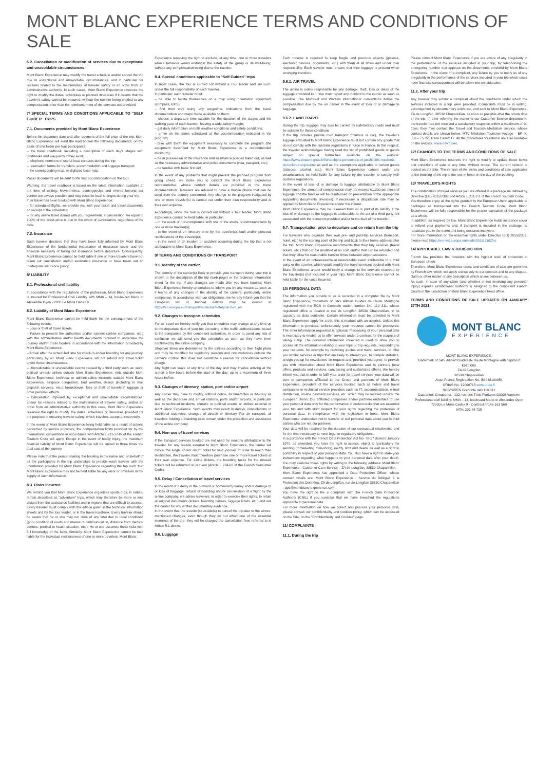MONT BLANC EXPERIENCE TERMS AND CONDITIONS OF SALE
6.2. Cancellation or modification of services due to exceptional and unavoidable circumstances
Mont Blanc Experience may modify the travel schedule and/or cancel the trip due to exceptional and unavoidable circumstances, and in particular for reasons related to the maintenance of traveler safety or an order from an administrative authority. In such cases, Mont Blanc Experience reserves the right to modify the dates, schedules or planned itineraries if it deems that the traveler's safety cannot be ensured, without the traveler being entitled to any compensation other than the reimbursement of the services not provided.
7/ SPECIAL TERMS AND CONDITIONS APPLICABLE TO "SELF GUIDED" TRIPS
7.1. Documents provided by Mont Blanc Experience
Before the departure date and after payment of the full price of the trip, Mont Blanc Experience will send the lead booker the following documents, on the basis of one folder per four participants:
– the travel roadbook, including a description of each day's stages with landmarks and waypoints if they exist;
– telephone numbers of useful local contacts during the trip;
– reservation forms for transfers, accommodation and luggage transport;
– the corresponding map, or digitized base map.
Paper documents will be sent to the first accommodation on the tour.
Warning: the travel roadbook is based on the latest information available at the time of writing. Nevertheless, contingencies and events beyond our control are always possible and may result in local changes during your trip.
If air travel has been booked with Mont Blanc Experience:
– for scheduled flights, we provide you with your ticket and travel documents on receipt of the schedules;
– for any airline ticket issued with your agreement, a cancellation fee equal to 100% of the ticket price is due in the event of cancellation, regardless of the date.
7.2. Insurance
Each traveler declares that they have been fully informed by Mont Blanc Experience of the fundamental importance of insurance cover and the absolute necessity of taking out insurance before departure. Consequently, Mont Blanc Experience cannot be held liable if one or more travelers have not taken out cancellation and/or assistance insurance or have taken out an inadequate insurance policy.
8/ LIABILITY
8.1. Professional civil liability
In accordance with the regulations of the profession, Mont Blanc Experience is insured for Professional Civil Liability with MMA – 14, boulevard Marie et Alexandre Oyon 72030 Le Mans Cedex 9.
8.2. Liability of Mont Blanc Experience
Mont Blanc Experience cannot be held liable for the consequences of the following events:
– Loss or theft of travel tickets.
– Failure to present the authorities and/or carriers (airline companies, etc.) with the administrative and/or health documents required to undertake the journey and/or cross borders in accordance with the information provided by Mont Blanc Experience.
– Arrival after the scheduled time for check-in and/or boarding for any journey, particularly by air. Mont Blanc Experience will not refund any travel ticket under these circumstances.
– Unpredictable or unavoidable events caused by a third party such as: wars, political unrest, strikes outside Mont Blanc Experience, riots outside Mont Blanc Experience, technical or administrative incidents outside Mont Blanc Experience, airspace congestion, bad weather, delays (including in mail dispatch services, etc.), breakdowns, loss or theft of travelers' luggage or other personal effects.
– Cancellation imposed by exceptional and unavoidable circumstances, and/or for reasons related to the maintenance of traveler safety, and/or an order from an administrative authority: in this case, Mont Blanc Experience reserves the right to modify the dates, schedules or itineraries provided for the purpose of ensuring traveler safety, which travelers accept unreservedly.
In the event of Mont Blanc Experience being held liable as a result of actions performed by service providers, the compensation limits provided for by the international conventions in accordance with Article L 211-17-IV of the French Tourism Code will apply. Except in the event of bodily injury, the maximum financial liability of Mont Blanc Experience will be limited to three times the total cost of the journey.
Please note that the person making the booking in the name and on behalf of all the participants in the trip undertakes to provide each traveler with the information provided by Mont Blanc Experience regarding the trip such that Mont Blanc Experience may not be held liable for any error or omission in the supply of such information.
8.3. Risks incurred
We remind you that Mont Blanc Experience organizes sports trips, in natural terrain described as "adventure" trips, which may therefore be more or less distant from the assistance facilities and in regions that are difficult to access.
Every traveler must comply with the advice given in the technical information sheets and by the tour leader, or in the travel roadbook. Every traveler should be aware that he or she may run risks of any kind due to local conditions (poor condition of roads and means of communication, distance from medical centers, political or health situation, etc.). He or she assumes these risks with full knowledge of the facts. Similarly, Mont Blanc Experience cannot be held liable for the individual recklessness of one or more travelers, Mont Blanc
Experience reserving the right to exclude, at any time, one or more travelers whose behavior would endanger the safety of the group or its well-being, without any compensation being due to the traveler.
8.4. Special conditions applicable to "Self Guided" trips
In most cases, the tour is carried out without a Tour leader and, as such, under the full responsibility of each traveler.
In particular, each traveler must:
– be able to locate themselves on a map using orientation equipment (compass, GPS);
– find their way using any waypoints, indications from the travel documentation and maps made available to them;
– choose a departure time suitable for the duration of the stages and the walking pace of each traveler, leaving a wide safety margin;
– get daily information on both weather conditions and safety conditions;
– arrive on the dates scheduled at the accommodation indicated in the program;
- take with them the equipment necessary to complete the program (the equipment described by Mont Blanc Experience is a recommended minimum);
– be in possession of the insurance and assistance policies taken out, as well as the necessary administrative and police documents (visa, passport, etc.);
– be familiar with basic first aid.
In the event of any problems that might prevent the planned program from going ahead, we invite you to contact the Mont Blanc Experience representative, whose contact details are provided in the travel documentation. Travelers are advised to have a mobile phone that can be used from the country concerned. Any change to the program instigated by one or more traveler(s) is carried out under their own responsibility and at their own expense.
Accordingly, since the tour is carried out without a tour leader, Mont Blanc Experience cannot be held liable, in particular:
– in the event of non-compliance with one of the above recommendations by one or more traveler(s);
– in the event of an itinerary error by the traveler(s), fault and/or personal recklessness of the traveler(s);
– in the event of an incident or accident occurring during the trip that is not attributable to Mont Blanc Experience.
9/ TERMS AND CONDITIONS OF TRANSPORT
9.1. Identity of the carrier
The identity of the carrier(s) likely to provide your transport during your trip is shown in the description of the trip (web page) or the technical information sheet for the trip. If any changes are made after you have booked, Mont Blanc Experience hereby undertakes to inform you by any means as soon as it learns of any changes in the identity of the carriers, particularly airline companies. In accordance with our obligations, we hereby inform you that the European list of banned airlines may be viewed at https://ec.europa.eu/transport/modes/air/safety/air-ban_en
9.2. Changes to transport schedules
For air travel we hereby notify you that timetables may change at any time up to the departure date of your trip according to the traffic authorizations issued to the companies by the competent authorities. In order to avoid any risk of confusion we will send you the schedules as soon as they have been confirmed by the airline company.
Stopover times are determined by the airlines according to their flight plans and may be modified for regulatory reasons and circumstances outside the carrier's control; this does not constitute a reason for cancellation without charge.
Any flight can leave at any time of the day and may involve arriving at the airport a few hours before the start of the day, up to a maximum of three hours before.
9.3. Changes of itinerary, station, port and/or airport
Any carrier may have to modify, without notice, its timetables or itinerary as well as the departure and arrival stations, ports and/or airports, in particular due to technical incidents, climatic or political events or strikes external to Mont Blanc Experience. Such events may result in delays, cancellations or additional stopovers, changes of aircraft or itinerary. For air transport, all travelers holding a boarding pass remain under the protection and assistance of the airline company.
9.4. Non-use of travel services
If the transport services booked are not used for reasons attributable to the traveler, for any reason external to Mont Blanc Experience, the carrier will cancel the single and/or return ticket for said journey. In order to reach their destination, the traveler must therefore purchase one or more travel tickets at their own expense. For airline tickets, the boarding taxes for the unused tickets will be refunded on request (Article L 224-66 of the French Consumer Code).
9.5. Delay / Cancellation of travel services
In the event of a delay in the outward or homeward journey and/or damage to or loss of baggage, refusal of boarding and/or cancellation of a flight by the airline company, we advise travelers, in order to exercise their rights, to retain all original documents (tickets, boarding passes, luggage labels, etc.) and ask the carrier for any written documentary evidence.
In the event that the traveler(s) decide(s) to cancel the trip due to the above-mentioned changes, even though they do not affect one of the essential elements of the trip, they will be charged the cancellation fees referred to in Article 5.1 above.
9.6. Luggage
Each traveler is required to keep fragile and precious objects (glasses, electronic devices, documents, etc.) with them at all times and under their responsibility. Each traveler must ensure that their luggage is present when arranging transfers.
9.6.1. AIR TRAVEL
The airline is solely responsible for any damage, theft, loss or delay of the luggage entrusted to it. You must report any incident to the carrier as soon as possible. The Montreal and Warsaw international conventions define the compensation due by the air carrier in the event of loss of or damage to baggage.
9.6.2. LAND TRAVEL
During the trip, luggage may also be carried by rudimentary roads and must be suitable for these conditions.
If the trip includes private road transport (minibus or car), the traveler's luggage entrusted to Mont Blanc Experience must not contain any goods that do not comply with the customs regulations in force in France. In this respect, the traveler acknowledges having read the list of prohibited goods or goods subject to special formalities available on the website: https://www.douane.gouv.fr/fiche/objets-personnels-et-justificatifs-residents-de-lunion-europeenne as well as the exemptions applicable to certain goods (tobacco, alcohol, etc.). Mont Blanc Experience cannot under any circumstances be held liable for any failure by the traveler to comply with customs regulations.
In the event of loss of or damage to luggage attributable to Mont Blanc Experience, the amount of compensation may not exceed €1,200 per piece of luggage and the traveler will be reimbursed on presentation of the appropriate supporting documents (invoices). If necessary, a dilapidation rate may be applied by Mont Blanc Experience and/or the insurer.
Mont Blanc Experience may be released from all or part of its liability if the loss of or damage to the luggage is attributable to the act of a third party not associated with the transport provided and/or to the fault of the traveler.
9.7. Transportation prior to departure and on return from the trip
For travelers who organize their own pre- and post-trip services (transport, hotel, etc.) to the starting point of the trip and back to their home address after the trip, Mont Blanc Experience recommends that they buy services (travel tickets, etc.) that can be modified at no cost and/or that can be refunded and that they allow for reasonable transfer times between airports/stations.
In the event of an unforeseeable or unavoidable event attributable to a third party or the traveler, which would modify the travel services booked with Mont Blanc Experience and/or would imply a change to the services reserved by the traveler(s) (not included in your trip), Mont Blanc Experience cannot be held liable for the costs incurred.
10/ PERSONAL DATA
The information you provide to us is recorded in a computer file by Mont Blanc Experience, trademark of SAS Allibert Guides de Haute Montagne registered with the RCS in Grenoble under number 340 110 311, whose registered office is located at rue de Longifan 38530 Chapareillan, in its capacity as data controller. Certain information must be provided to Mont Blanc Experience apply for a trip; this is marked with an asterisk. Unless this information is provided, unfortunately your requests cannot be processed. The other information requested is optional. Processing of your personal data is necessary to enable us to offer services under a contract for the purpose of taking a trip. The personal information collected is used to allow you to access all the information relating to your trips or trip requests, responding to your requests, for example by providing quotes and travel services, to offer you similar services or trips that are likely to interest you, to compile statistics, to sign you up for newsletters on request and, provided you agree, to provide you with information about Mont Blanc Experience and its partners (new offers, products and services, canvassing and customized offers). We hereby inform you that in order to fulfil your order for travel services your data will be sent to companies affiliated to our Group and partners of Mont Blanc Experience, providers of the services booked such as hotels and travel companies or technical service providers such as IT, accommodation, e-mail distribution, on-line payment services, etc. which may be located outside the European Union. Our affiliated companies and/or partners undertake to use your personal data only for the performance of certain tasks that are essential your trip and with strict respect for your rights regarding the protection of personal data, in compliance with the legislation in force. Mont Blanc Experience undertakes not to transfer or sell personal data about you to third parties who are not our partners.
Your data will be retained for the duration of our contractual relationship and for the time necessary to meet legal or regulatory obligations.
In accordance with the French Data Protection Act No. 78-17 dated 6 January 1978, as amended, you have the right to access, object to (particularly the sending of marketing mail-shots), rectify, limit and delete as well as a right to portability in respect of your personal data. You also have a right to state your instructions regarding what happens to your personal data after your death. You may exercise these rights by writing to the following address: Mont Blanc Experience - Customer Care Service – ZA de Longifan, 38530 Chapareillan.
Mont Blanc Experience has appointed a Data Protection Officer, whose contact details are: Mont Blanc Experience - Service du Délégué à la Protection des Données, ZA de Longifan, rue de Longifan 38530 Chapareillan - dpd@montblanc-experience.com .
You have the right to file a complaint with the French Data Protection Authority (CNIL) if you consider that we have breached the regulations applicable to personal data.
For more information on how we collect and process your personal data, please consult our confidentiality and cookies policy, which can be accessed on the Site, on the "Confidentiality and Cookies" page.
11/ COMPLAINTS
11.1. During the trip
Please contact Mont Blanc Experience if you are aware of any irregularity in the performance of the services included in your trip, by telephoning the emergency number that appears on the documents provided by Mont Blanc Experience. In the event of a complaint, any failure by you to notify us of any irregularity in the performance of the services included in your trip which could have financial consequences will be taken into consideration.
11.2. After your trip
Any traveler may submit a complaint about the conditions under which the services included in a trip were provided. Complaints must be in writing, accompanied by documentary evidence, and sent to Mont Blanc Experience, ZA de Longifan, 38530 Chapareillan, as soon as possible after the return date of the trip. If, after referring the matter to our Customer Service department, the traveler has not received a satisfactory response within a maximum of 60 days, they may contact the Travel and Tourism Mediation Service, whose contact details are shown below: MTV Médiation Tourisme Voyage – BP 80 303 – 75 823 Paris Cedex 17. All the procedures for referral are also available on the website: www.mtv.travel.
12/ CHANGES TO THE TERMS AND CONDITIONS OF SALE
Mont Blanc Experience reserves the right to modify or update these terms and conditions of sale at any time, without notice. The current version is posted on the Site. The version of the terms and conditions of sale applicable to the booking of the trip is the one in force on the day of the booking.
13/ TRAVELER'S RIGHTS
The combination of travel services you are offered is a package as defined by Directive (EU) 2015/2302 and Article L.211-2 II of the French Tourism Code.
You therefore enjoy all the rights granted by the European Union applicable to packages as transposed into the French Tourism Code. Mont Blanc Experience will be fully responsible for the proper execution of the package as a whole.
In addition, as required by law, Mont Blanc Experience holds insurance cover to refund your payments and, if transport is included in the package, to repatriate you in the event of it being declared insolvent.
For more information on the essential rights under Directive (EU) 2015/2302, please read https://eur-lex.europa.eu/eli/dir/2015/2302/oj
14/ APPLICABLE LAW & JURISDICTION
French law provides the travelers with the highest level of protection in European Union.
Therefore, Mont Blanc Experience terms and conditions of sale are governed by French law, which will apply exclusively to our contract and to any dispute, claim or other matter of any description which arises between us.
As such, in case of any claim (and whether or not involving any personal injury) express jurisdictional authority is assigned to the competent French Courts in the jurisdiction of Mont Blanc Experience head office.
TERMS AND CONDITIONS OF SALE UPDATED ON JANUARY 27TH 2021
MONT BLANC
EXPERIENCE
MONT BLANC EXPERIENCE,
Trademark of SAS Allibert Guides de Haute Montagne with capital of €618,000
ZA de Longifan
38530 Chapareillan
Atout France Registration No. IM 038100054
ORIAS No. 19000715 www.orias.fr
RCS/SIREN Grenoble 340 110 311
Guarantor: Groupama - 132, rue des Trois Fontanot 92000 Nanterre
Professional civil liability: MMA – 14, boulevard Marie et Alexandre Oyon 72030 Le Mans Cedex 9 - Contract n°146 161 560
IATA: 202 84 725